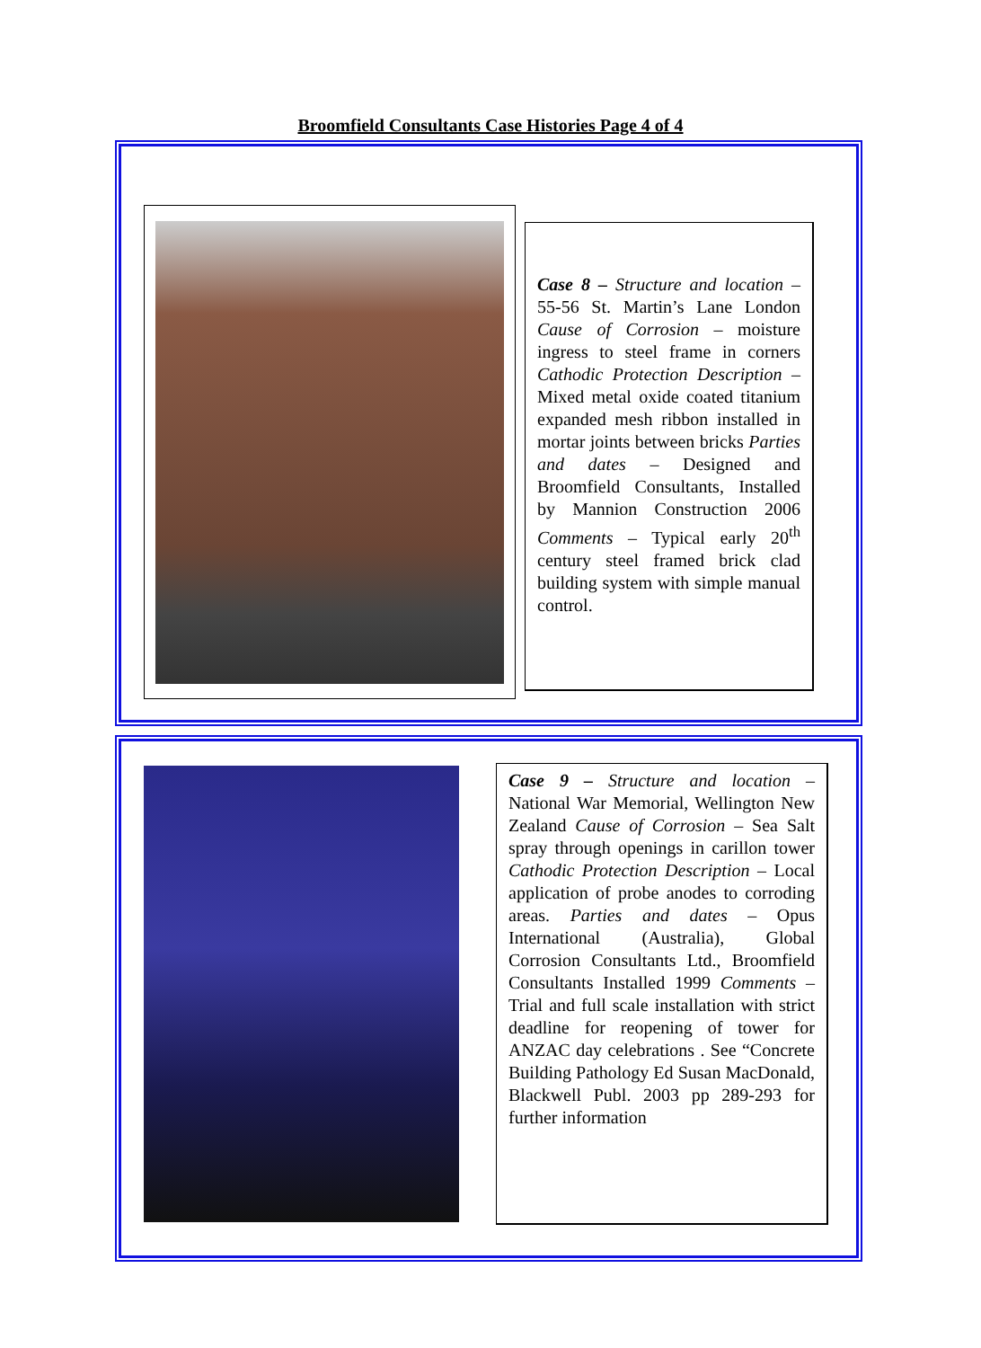Broomfield Consultants Case Histories Page 4 of 4
Case 8 – Structure and location – 55-56 St. Martin’s Lane London Cause of Corrosion – moisture ingress to steel frame in corners Cathodic Protection Description – Mixed metal oxide coated titanium expanded mesh ribbon installed in mortar joints between bricks Parties and dates – Designed and Broomfield Consultants, Installed by Mannion Construction 2006 Comments – Typical early 20<sup>th</sup> century steel framed brick clad building system with simple manual control.
Case 9 – Structure and location – National War Memorial, Wellington New Zealand Cause of Corrosion – Sea Salt spray through openings in carillon tower Cathodic Protection Description – Local application of probe anodes to corroding areas. Parties and dates – Opus International (Australia), Global Corrosion Consultants Ltd., Broomfield Consultants Installed 1999 Comments – Trial and full scale installation with strict deadline for reopening of tower for ANZAC day celebrations . See “Concrete Building Pathology Ed Susan MacDonald, Blackwell Publ. 2003 pp 289-293 for further information